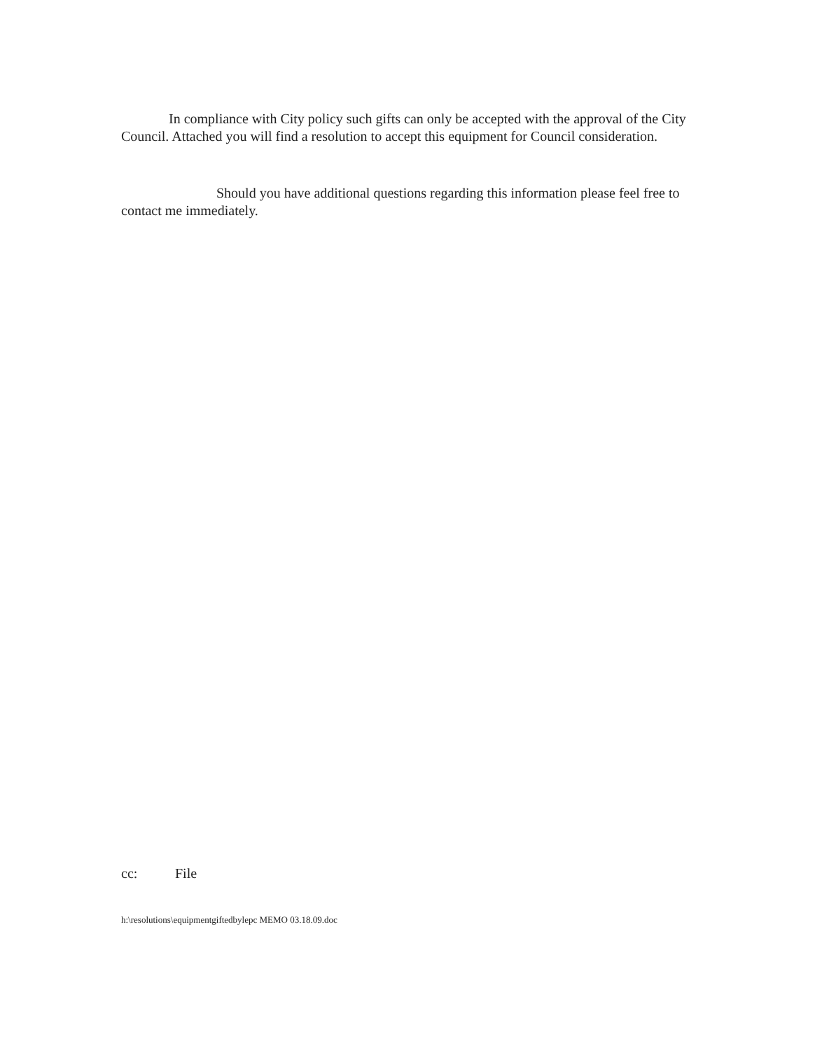In compliance with City policy such gifts can only be accepted with the approval of the City Council. Attached you will find a resolution to accept this equipment for Council consideration.
Should you have additional questions regarding this information please feel free to contact me immediately.
cc: File
h:\resolutions\equipmentgiftedbylepc MEMO 03.18.09.doc